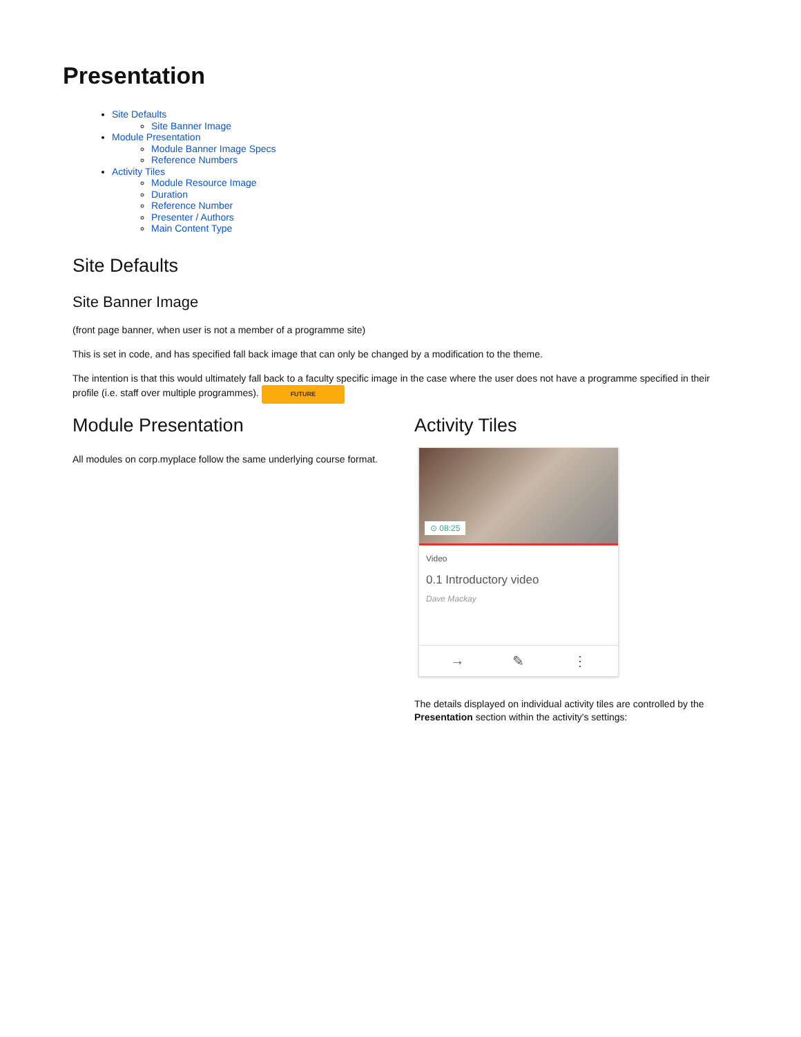Presentation
Site Defaults
Site Banner Image
Module Presentation
Module Banner Image Specs
Reference Numbers
Activity Tiles
Module Resource Image
Duration
Reference Number
Presenter / Authors
Main Content Type
Site Defaults
Site Banner Image
(front page banner, when user is not a member of a programme site)
This is set in code, and has specified fall back image that can only be changed by a modification to the theme.
The intention is that this would ultimately fall back to a faculty specific image in the case where the user does not have a programme specified in their profile (i.e. staff over multiple programmes). FUTURE
Module Presentation
All modules on corp.myplace follow the same underlying course format.
Activity Tiles
⊙ 08:25
Video
0.1 Introductory video
Dave Mackay
→ ✎ ⋮
The details displayed on individual activity tiles are controlled by the Presentation section within the activity's settings: